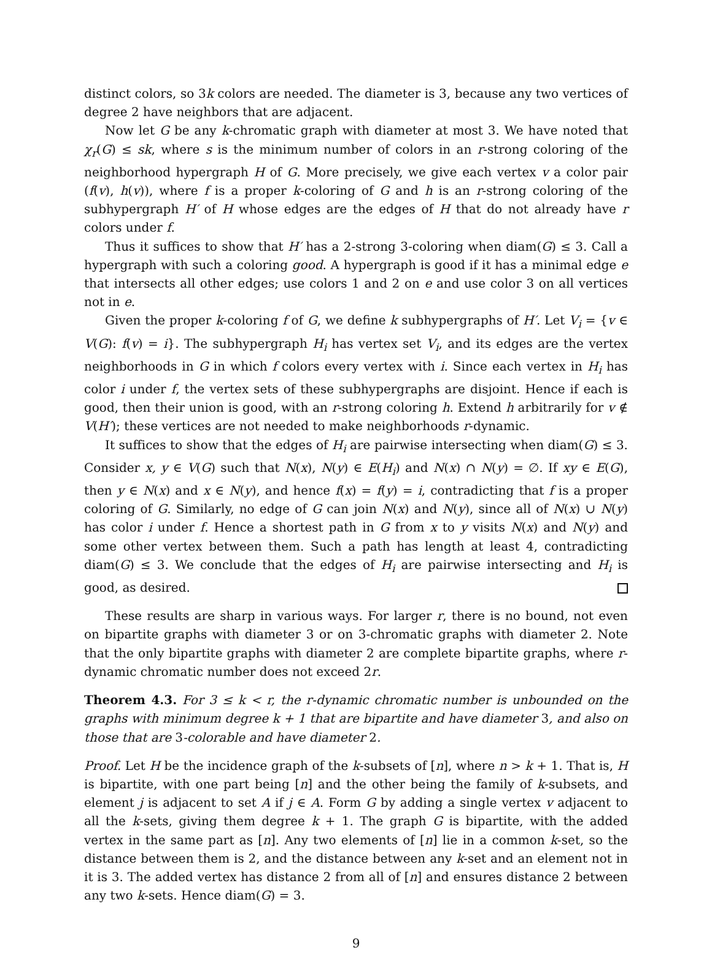distinct colors, so 3k colors are needed. The diameter is 3, because any two vertices of degree 2 have neighbors that are adjacent.
Now let G be any k-chromatic graph with diameter at most 3. We have noted that χ<sub>r</sub>(G) ≤ sk, where s is the minimum number of colors in an r-strong coloring of the neighborhood hypergraph H of G. More precisely, we give each vertex v a color pair (f(v), h(v)), where f is a proper k-coloring of G and h is an r-strong coloring of the subhypergraph H′ of H whose edges are the edges of H that do not already have r colors under f.
Thus it suffices to show that H′ has a 2-strong 3-coloring when diam(G) ≤ 3. Call a hypergraph with such a coloring good. A hypergraph is good if it has a minimal edge e that intersects all other edges; use colors 1 and 2 on e and use color 3 on all vertices not in e.
Given the proper k-coloring f of G, we define k subhypergraphs of H′. Let V<sub>i</sub> = {v ∈ V(G): f(v) = i}. The subhypergraph H<sub>i</sub> has vertex set V<sub>i</sub>, and its edges are the vertex neighborhoods in G in which f colors every vertex with i. Since each vertex in H<sub>i</sub> has color i under f, the vertex sets of these subhypergraphs are disjoint. Hence if each is good, then their union is good, with an r-strong coloring h. Extend h arbitrarily for v ∉ V(H′); these vertices are not needed to make neighborhoods r-dynamic.
It suffices to show that the edges of H<sub>i</sub> are pairwise intersecting when diam(G) ≤ 3. Consider x, y ∈ V(G) such that N(x), N(y) ∈ E(H<sub>i</sub>) and N(x) ∩ N(y) = ∅. If xy ∈ E(G), then y ∈ N(x) and x ∈ N(y), and hence f(x) = f(y) = i, contradicting that f is a proper coloring of G. Similarly, no edge of G can join N(x) and N(y), since all of N(x) ∪ N(y) has color i under f. Hence a shortest path in G from x to y visits N(x) and N(y) and some other vertex between them. Such a path has length at least 4, contradicting diam(G) ≤ 3. We conclude that the edges of H<sub>i</sub> are pairwise intersecting and H<sub>i</sub> is good, as desired.
These results are sharp in various ways. For larger r, there is no bound, not even on bipartite graphs with diameter 3 or on 3-chromatic graphs with diameter 2. Note that the only bipartite graphs with diameter 2 are complete bipartite graphs, where r-dynamic chromatic number does not exceed 2r.
Theorem 4.3. For 3 ≤ k < r, the r-dynamic chromatic number is unbounded on the graphs with minimum degree k + 1 that are bipartite and have diameter 3, and also on those that are 3-colorable and have diameter 2.
Proof. Let H be the incidence graph of the k-subsets of [n], where n > k + 1. That is, H is bipartite, with one part being [n] and the other being the family of k-subsets, and element j is adjacent to set A if j ∈ A. Form G by adding a single vertex v adjacent to all the k-sets, giving them degree k + 1. The graph G is bipartite, with the added vertex in the same part as [n]. Any two elements of [n] lie in a common k-set, so the distance between them is 2, and the distance between any k-set and an element not in it is 3. The added vertex has distance 2 from all of [n] and ensures distance 2 between any two k-sets. Hence diam(G) = 3.
9